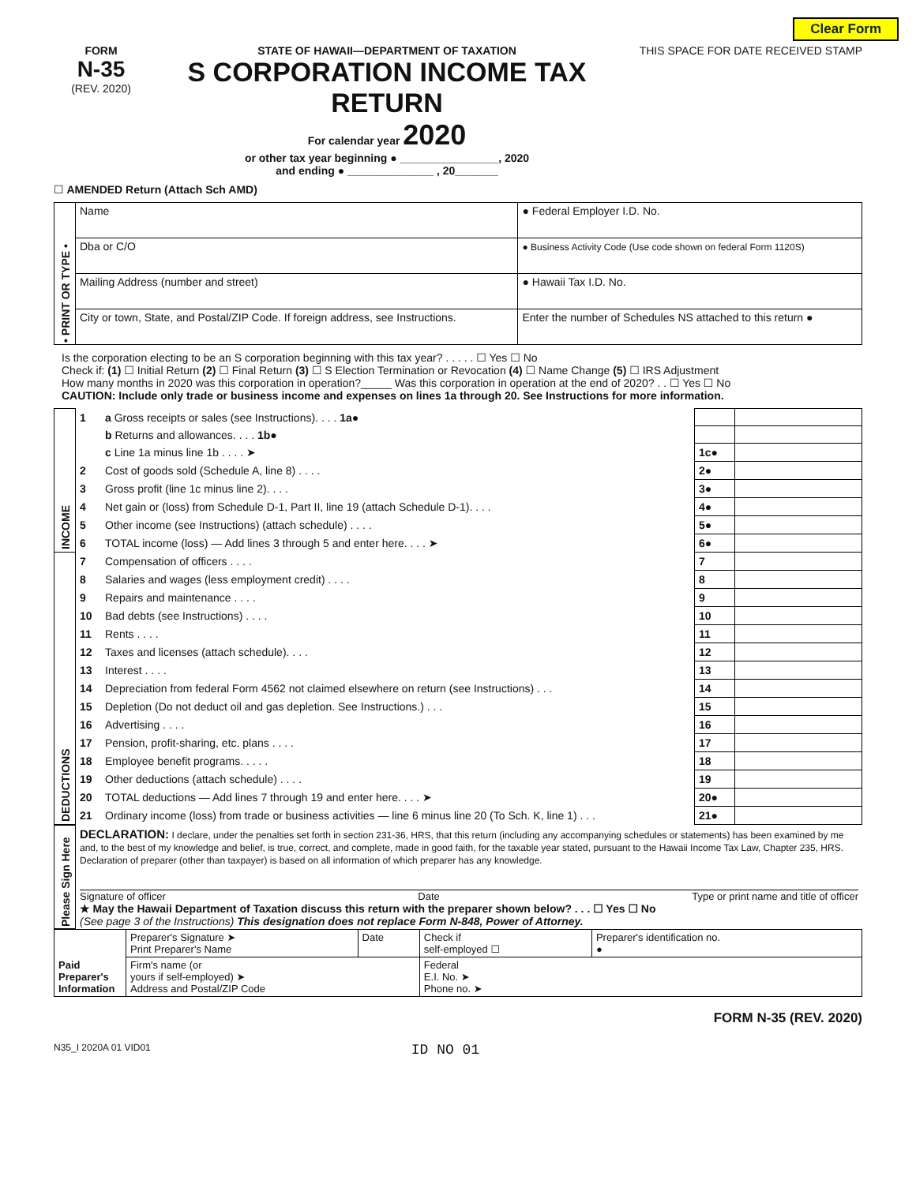Clear Form
FORM
N-35
(REV. 2020)
STATE OF HAWAII—DEPARTMENT OF TAXATION
S CORPORATION INCOME TAX RETURN
For calendar year 2020
or other tax year beginning ● ________________, 2020
and ending ● ______________ , 20_______
THIS SPACE FOR DATE RECEIVED STAMP
☐ AMENDED Return (Attach Sch AMD)
| • PRINT OR TYPE • | Name | ● Federal Employer I.D. No. |
| | Dba or C/O | ● Business Activity Code (Use code shown on federal Form 1120S) |
| | Mailing Address (number and street) | ● Hawaii Tax I.D. No. |
| | City or town, State, and Postal/ZIP Code. If foreign address, see Instructions. | Enter the number of Schedules NS attached to this return ● |
Is the corporation electing to be an S corporation beginning with this tax year? . . . . . ☐ Yes ☐ No
Check if: (1) ☐ Initial Return (2) ☐ Final Return (3) ☐ S Election Termination or Revocation (4) ☐ Name Change (5) ☐ IRS Adjustment
How many months in 2020 was this corporation in operation?_____ Was this corporation in operation at the end of 2020? . . ☐ Yes ☐ No
CAUTION: Include only trade or business income and expenses on lines 1a through 20. See Instructions for more information.
| INCOME | 1 | a Gross receipts or sales (see Instructions). . . . 1a● | | |
| | | b Returns and allowances. . . . 1b● | | |
| | | c Line 1a minus line 1b . . . . ➤ | 1c● | |
| | 2 | Cost of goods sold (Schedule A, line 8) . . . . | 2● | |
| | 3 | Gross profit (line 1c minus line 2). . . . | 3● | |
| | 4 | Net gain or (loss) from Schedule D-1, Part II, line 19 (attach Schedule D-1). . . . | 4● | |
| | 5 | Other income (see Instructions) (attach schedule) . . . . | 5● | |
| | 6 | TOTAL income (loss) — Add lines 3 through 5 and enter here. . . . ➤ | 6● | |
| DEDUCTIONS | 7 | Compensation of officers . . . . | 7 | |
| | 8 | Salaries and wages (less employment credit) . . . . | 8 | |
| | 9 | Repairs and maintenance . . . . | 9 | |
| | 10 | Bad debts (see Instructions) . . . . | 10 | |
| | 11 | Rents . . . . | 11 | |
| | 12 | Taxes and licenses (attach schedule). . . . | 12 | |
| | 13 | Interest . . . . | 13 | |
| | 14 | Depreciation from federal Form 4562 not claimed elsewhere on return (see Instructions) . . . | 14 | |
| | 15 | Depletion (Do not deduct oil and gas depletion. See Instructions.) . . . | 15 | |
| | 16 | Advertising . . . . | 16 | |
| | 17 | Pension, profit-sharing, etc. plans . . . . | 17 | |
| | 18 | Employee benefit programs. . . . . | 18 | |
| | 19 | Other deductions (attach schedule) . . . . | 19 | |
| | 20 | TOTAL deductions — Add lines 7 through 19 and enter here. . . . ➤ | 20● | |
| | 21 | Ordinary income (loss) from trade or business activities — line 6 minus line 20 (To Sch. K, line 1) . . . | 21● | |
| Please Sign Here | DECLARATION: I declare, under the penalties set forth in section 231-36, HRS, that this return (including any accompanying schedules or statements) has been examined by me and, to the best of my knowledge and belief, is true, correct, and complete, made in good faith, for the taxable year stated, pursuant to the Hawaii Income Tax Law, Chapter 235, HRS. Declaration of preparer (other than taxpayer) is based on all information of which preparer has any knowledge. Signature of officer Date Type or print name and title of officer ★ May the Hawaii Department of Taxation discuss this return with the preparer shown below? . . . ☐ Yes ☐ No (See page 3 of the Instructions) This designation does not replace Form N-848, Power of Attorney. |
| Paid Preparer's Information | Preparer's Signature ➤ Print Preparer's Name | Date | Check if self-employed ☐ | Preparer's identification no. ● |
| | Firm's name (or yours if self-employed) ➤ Address and Postal/ZIP Code | | Federal E.I. No. ➤ Phone no. ➤ | |
FORM N-35 (REV. 2020)
N35_I 2020A 01 VID01 ID NO 01